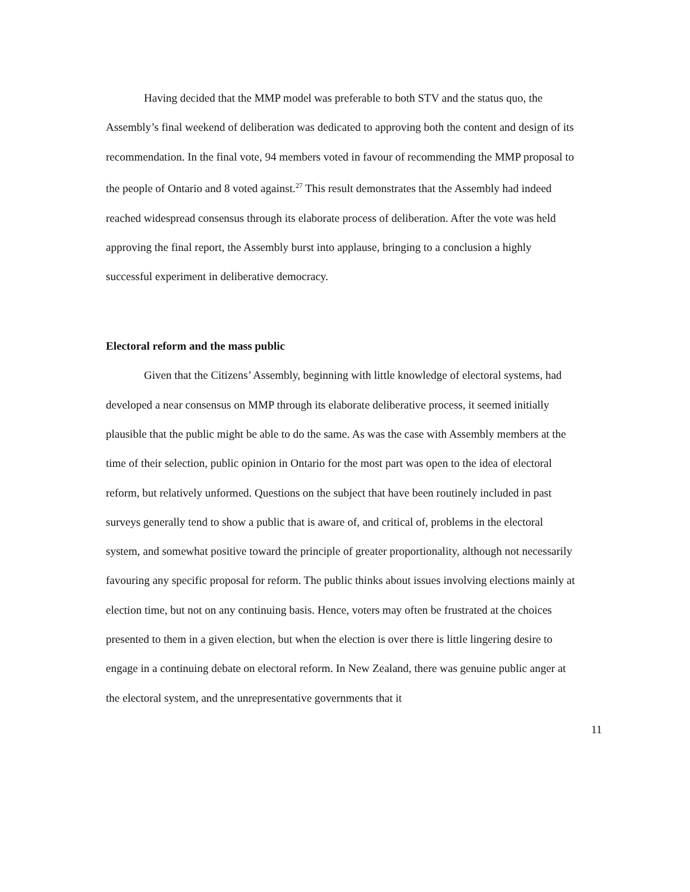Having decided that the MMP model was preferable to both STV and the status quo, the Assembly’s final weekend of deliberation was dedicated to approving both the content and design of its recommendation. In the final vote, 94 members voted in favour of recommending the MMP proposal to the people of Ontario and 8 voted against.<sup>27</sup> This result demonstrates that the Assembly had indeed reached widespread consensus through its elaborate process of deliberation. After the vote was held approving the final report, the Assembly burst into applause, bringing to a conclusion a highly successful experiment in deliberative democracy.
Electoral reform and the mass public
Given that the Citizens’ Assembly, beginning with little knowledge of electoral systems, had developed a near consensus on MMP through its elaborate deliberative process, it seemed initially plausible that the public might be able to do the same. As was the case with Assembly members at the time of their selection, public opinion in Ontario for the most part was open to the idea of electoral reform, but relatively unformed. Questions on the subject that have been routinely included in past surveys generally tend to show a public that is aware of, and critical of, problems in the electoral system, and somewhat positive toward the principle of greater proportionality, although not necessarily favouring any specific proposal for reform. The public thinks about issues involving elections mainly at election time, but not on any continuing basis. Hence, voters may often be frustrated at the choices presented to them in a given election, but when the election is over there is little lingering desire to engage in a continuing debate on electoral reform. In New Zealand, there was genuine public anger at the electoral system, and the unrepresentative governments that it
11